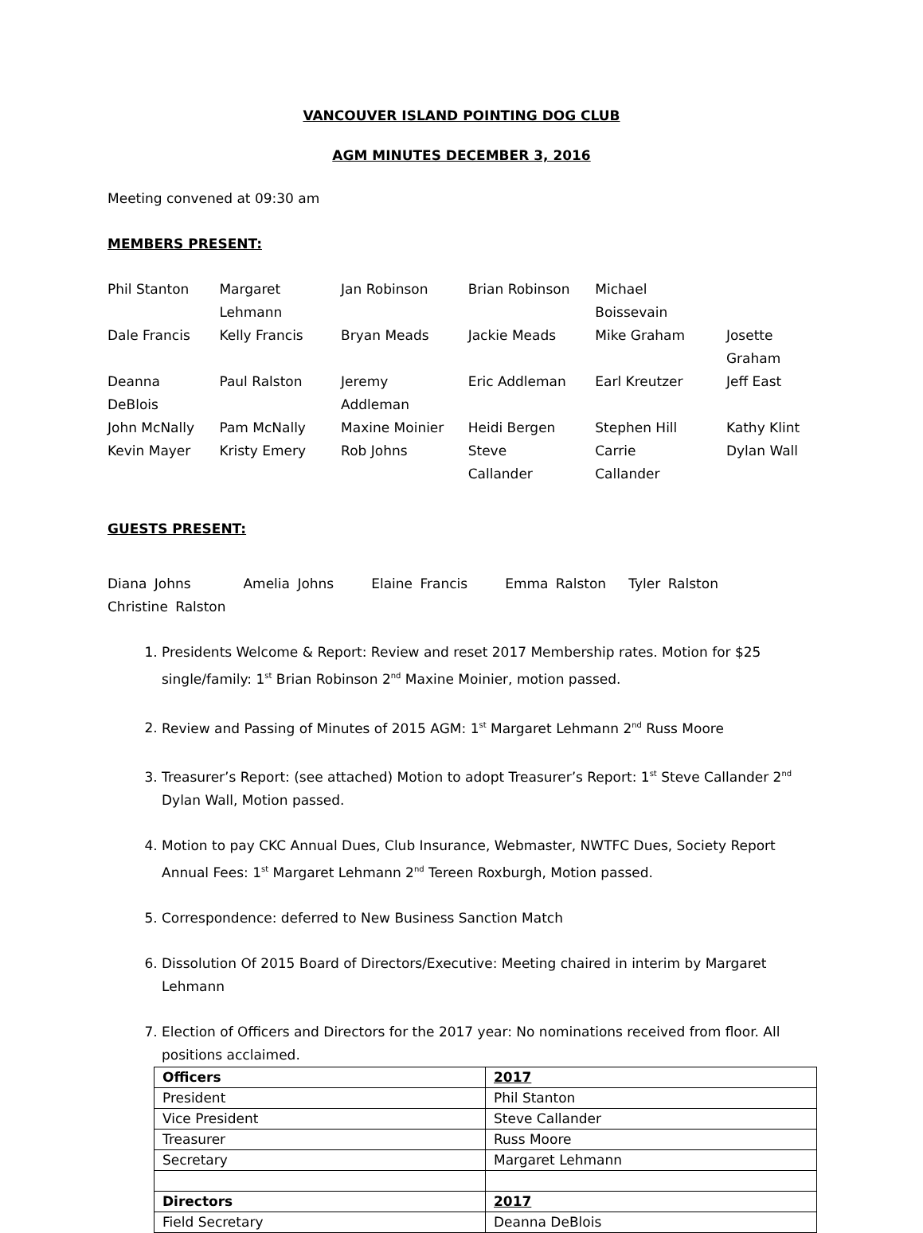VANCOUVER ISLAND POINTING DOG CLUB
AGM MINUTES DECEMBER 3, 2016
Meeting convened at 09:30 am
MEMBERS PRESENT:
Phil Stanton Margaret Lehmann Jan Robinson Brian Robinson Michael Boissevain Dale Francis Kelly Francis Bryan Meads Jackie Meads Mike Graham Josette Graham Deanna DeBlois Paul Ralston Jeremy Addleman Eric Addleman Earl Kreutzer Jeff East John McNally Pam McNally Maxine Moinier Heidi Bergen Stephen Hill Kathy Klint Kevin Mayer Kristy Emery Rob Johns Steve Callander Carrie Callander Dylan Wall
GUESTS PRESENT:
Diana Johns Amelia Johns Elaine Francis Emma Ralston Tyler Ralston Christine Ralston
1. Presidents Welcome & Report: Review and reset 2017 Membership rates. Motion for $25 single/family: 1<sup>st</sup> Brian Robinson 2<sup>nd</sup> Maxine Moinier, motion passed.
2. Review and Passing of Minutes of 2015 AGM: 1<sup>st</sup> Margaret Lehmann 2<sup>nd</sup> Russ Moore
3. Treasurer’s Report: (see attached) Motion to adopt Treasurer’s Report: 1<sup>st</sup> Steve Callander 2<sup>nd</sup> Dylan Wall, Motion passed.
4. Motion to pay CKC Annual Dues, Club Insurance, Webmaster, NWTFC Dues, Society Report Annual Fees: 1<sup>st</sup> Margaret Lehmann 2<sup>nd</sup> Tereen Roxburgh, Motion passed.
5. Correspondence: deferred to New Business Sanction Match
6. Dissolution Of 2015 Board of Directors/Executive: Meeting chaired in interim by Margaret Lehmann
7. Election of Officers and Directors for the 2017 year: No nominations received from floor. All positions acclaimed.
| Officers | 2017 |
| President | Phil Stanton |
| Vice President | Steve Callander |
| Treasurer | Russ Moore |
| Secretary | Margaret Lehmann |
| Directors | 2017 |
| Field Secretary | Deanna DeBlois |